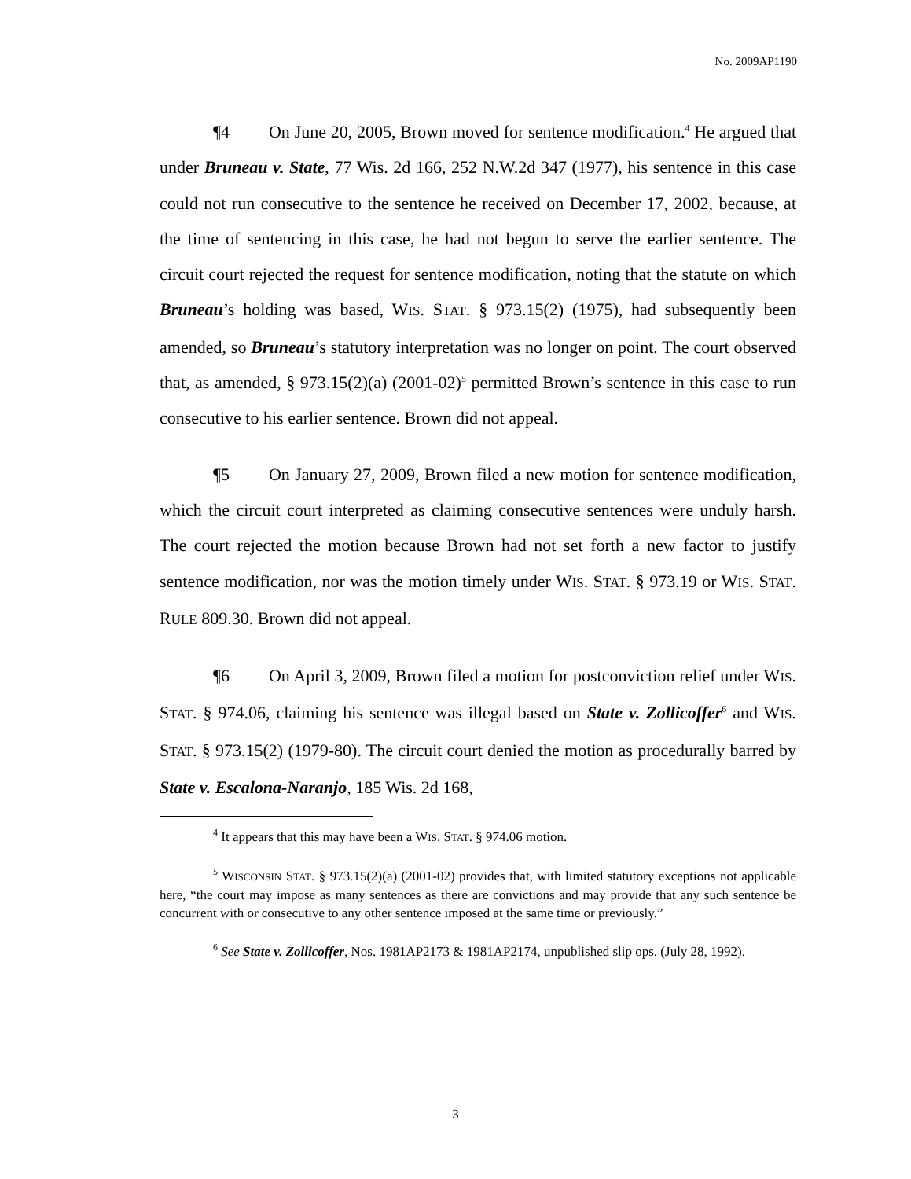No. 2009AP1190
¶4 On June 20, 2005, Brown moved for sentence modification.<sup>4</sup> He argued that under Bruneau v. State, 77 Wis. 2d 166, 252 N.W.2d 347 (1977), his sentence in this case could not run consecutive to the sentence he received on December 17, 2002, because, at the time of sentencing in this case, he had not begun to serve the earlier sentence. The circuit court rejected the request for sentence modification, noting that the statute on which Bruneau’s holding was based, WIS. STAT. § 973.15(2) (1975), had subsequently been amended, so Bruneau’s statutory interpretation was no longer on point. The court observed that, as amended, § 973.15(2)(a) (2001-02)<sup>5</sup> permitted Brown’s sentence in this case to run consecutive to his earlier sentence. Brown did not appeal.
¶5 On January 27, 2009, Brown filed a new motion for sentence modification, which the circuit court interpreted as claiming consecutive sentences were unduly harsh. The court rejected the motion because Brown had not set forth a new factor to justify sentence modification, nor was the motion timely under WIS. STAT. § 973.19 or WIS. STAT. RULE 809.30. Brown did not appeal.
¶6 On April 3, 2009, Brown filed a motion for postconviction relief under WIS. STAT. § 974.06, claiming his sentence was illegal based on State v. Zollicoffer<sup>6</sup> and WIS. STAT. § 973.15(2) (1979-80). The circuit court denied the motion as procedurally barred by State v. Escalona-Naranjo, 185 Wis. 2d 168,
<sup>4</sup> It appears that this may have been a WIS. STAT. § 974.06 motion.
<sup>5</sup> WISCONSIN STAT. § 973.15(2)(a) (2001-02) provides that, with limited statutory exceptions not applicable here, “the court may impose as many sentences as there are convictions and may provide that any such sentence be concurrent with or consecutive to any other sentence imposed at the same time or previously.”
<sup>6</sup> See State v. Zollicoffer, Nos. 1981AP2173 & 1981AP2174, unpublished slip ops. (July 28, 1992).
3